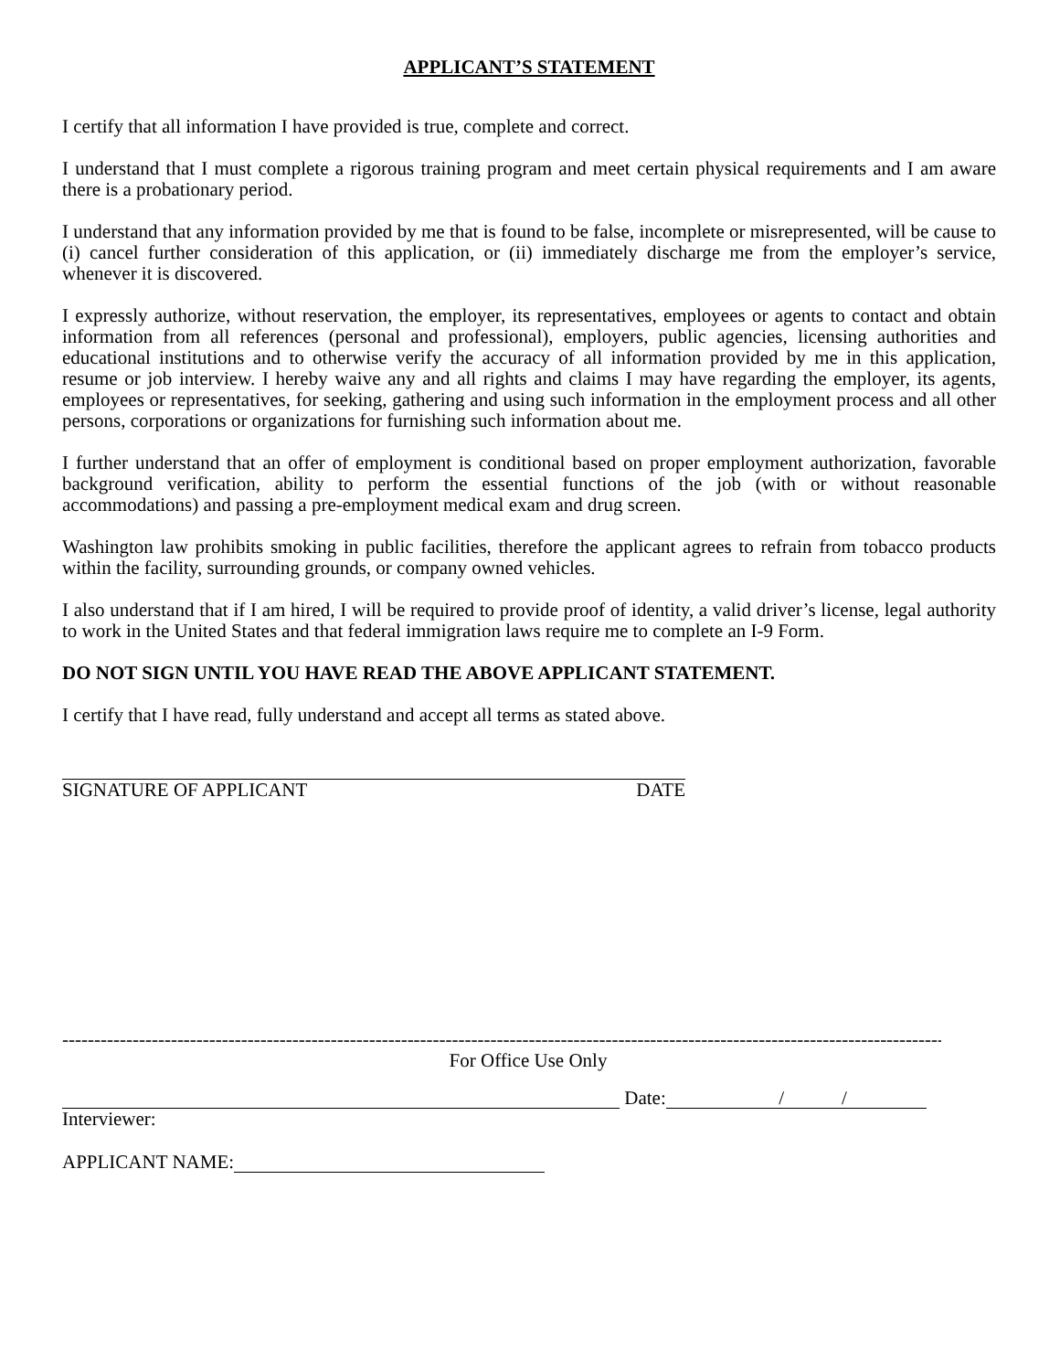APPLICANT’S STATEMENT
I certify that all information I have provided is true, complete and correct.
I understand that I must complete a rigorous training program and meet certain physical requirements and I am aware there is a probationary period.
I understand that any information provided by me that is found to be false, incomplete or misrepresented, will be cause to (i) cancel further consideration of this application, or (ii) immediately discharge me from the employer’s service, whenever it is discovered.
I expressly authorize, without reservation, the employer, its representatives, employees or agents to contact and obtain information from all references (personal and professional), employers, public agencies, licensing authorities and educational institutions and to otherwise verify the accuracy of all information provided by me in this application, resume or job interview. I hereby waive any and all rights and claims I may have regarding the employer, its agents, employees or representatives, for seeking, gathering and using such information in the employment process and all other persons, corporations or organizations for furnishing such information about me.
I further understand that an offer of employment is conditional based on proper employment authorization, favorable background verification, ability to perform the essential functions of the job (with or without reasonable accommodations) and passing a pre-employment medical exam and drug screen.
Washington law prohibits smoking in public facilities, therefore the applicant agrees to refrain from tobacco products within the facility, surrounding grounds, or company owned vehicles.
I also understand that if I am hired, I will be required to provide proof of identity, a valid driver’s license, legal authority to work in the United States and that federal immigration laws require me to complete an I-9 Form.
DO NOT SIGN UNTIL YOU HAVE READ THE ABOVE APPLICANT STATEMENT.
I certify that I have read, fully understand and accept all terms as stated above.
SIGNATURE OF APPLICANT DATE
------------------------------------------------------------------------------------------------------------------------------------------
For Office Use Only
Date: / /
Interviewer:
APPLICANT NAME: